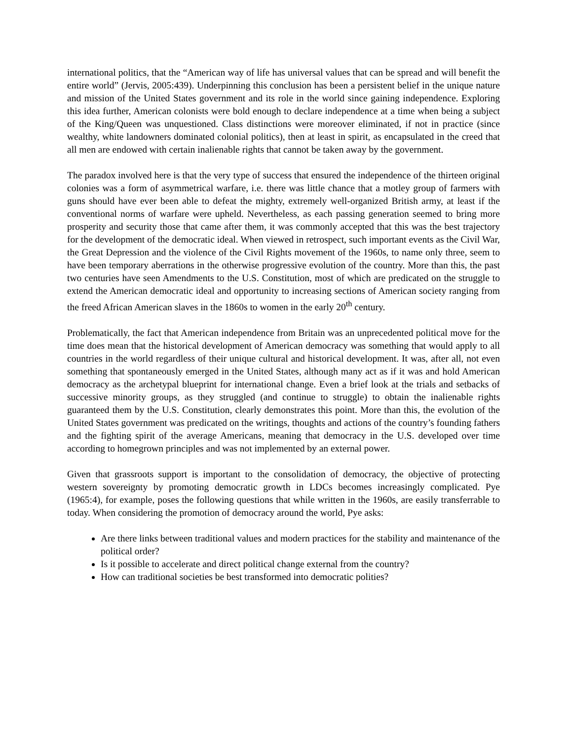international politics, that the “American way of life has universal values that can be spread and will benefit the entire world” (Jervis, 2005:439). Underpinning this conclusion has been a persistent belief in the unique nature and mission of the United States government and its role in the world since gaining independence. Exploring this idea further, American colonists were bold enough to declare independence at a time when being a subject of the King/Queen was unquestioned. Class distinctions were moreover eliminated, if not in practice (since wealthy, white landowners dominated colonial politics), then at least in spirit, as encapsulated in the creed that all men are endowed with certain inalienable rights that cannot be taken away by the government.
The paradox involved here is that the very type of success that ensured the independence of the thirteen original colonies was a form of asymmetrical warfare, i.e. there was little chance that a motley group of farmers with guns should have ever been able to defeat the mighty, extremely well-organized British army, at least if the conventional norms of warfare were upheld. Nevertheless, as each passing generation seemed to bring more prosperity and security those that came after them, it was commonly accepted that this was the best trajectory for the development of the democratic ideal. When viewed in retrospect, such important events as the Civil War, the Great Depression and the violence of the Civil Rights movement of the 1960s, to name only three, seem to have been temporary aberrations in the otherwise progressive evolution of the country. More than this, the past two centuries have seen Amendments to the U.S. Constitution, most of which are predicated on the struggle to extend the American democratic ideal and opportunity to increasing sections of American society ranging from the freed African American slaves in the 1860s to women in the early 20<sup>th</sup> century.
Problematically, the fact that American independence from Britain was an unprecedented political move for the time does mean that the historical development of American democracy was something that would apply to all countries in the world regardless of their unique cultural and historical development. It was, after all, not even something that spontaneously emerged in the United States, although many act as if it was and hold American democracy as the archetypal blueprint for international change. Even a brief look at the trials and setbacks of successive minority groups, as they struggled (and continue to struggle) to obtain the inalienable rights guaranteed them by the U.S. Constitution, clearly demonstrates this point. More than this, the evolution of the United States government was predicated on the writings, thoughts and actions of the country’s founding fathers and the fighting spirit of the average Americans, meaning that democracy in the U.S. developed over time according to homegrown principles and was not implemented by an external power.
Given that grassroots support is important to the consolidation of democracy, the objective of protecting western sovereignty by promoting democratic growth in LDCs becomes increasingly complicated. Pye (1965:4), for example, poses the following questions that while written in the 1960s, are easily transferrable to today. When considering the promotion of democracy around the world, Pye asks:
Are there links between traditional values and modern practices for the stability and maintenance of the political order?
Is it possible to accelerate and direct political change external from the country?
How can traditional societies be best transformed into democratic polities?